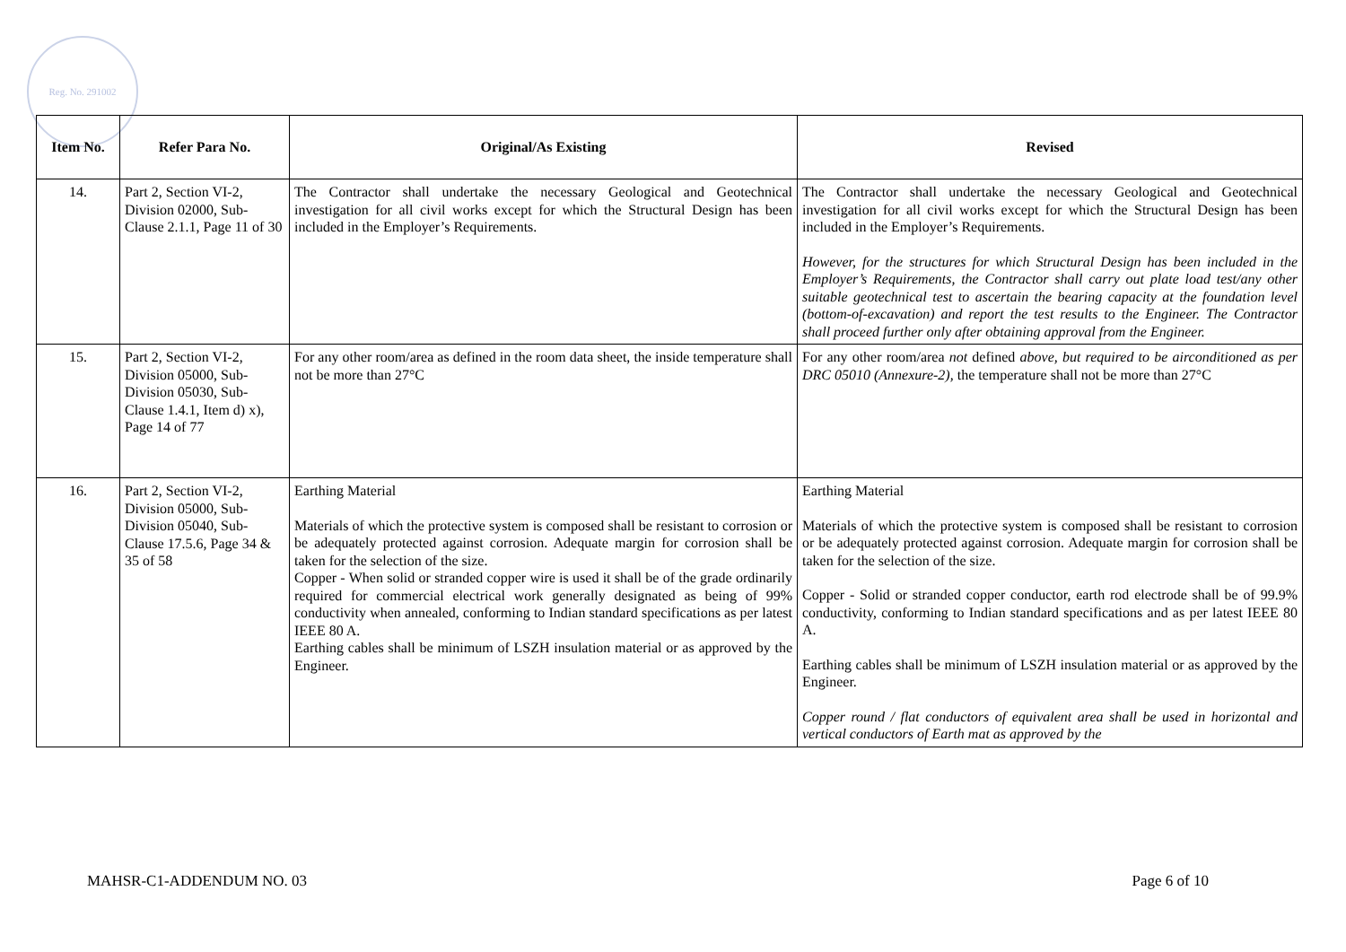Reg. No. 291002
| Item No. | Refer Para No. | Original/As Existing | Revised |
| --- | --- | --- | --- |
| 14. | Part 2, Section VI-2, Division 02000, Sub-Clause 2.1.1, Page 11 of 30 | The Contractor shall undertake the necessary Geological and Geotechnical investigation for all civil works except for which the Structural Design has been included in the Employer’s Requirements. | The Contractor shall undertake the necessary Geological and Geotechnical investigation for all civil works except for which the Structural Design has been included in the Employer’s Requirements. However, for the structures for which Structural Design has been included in the Employer’s Requirements, the Contractor shall carry out plate load test/any other suitable geotechnical test to ascertain the bearing capacity at the foundation level (bottom-of-excavation) and report the test results to the Engineer. The Contractor shall proceed further only after obtaining approval from the Engineer. |
| 15. | Part 2, Section VI-2, Division 05000, Sub-Division 05030, Sub-Clause 1.4.1, Item d) x), Page 14 of 77 | For any other room/area as defined in the room data sheet, the inside temperature shall not be more than 27°C | For any other room/area not defined above, but required to be airconditioned as per DRC 05010 (Annexure-2), the temperature shall not be more than 27°C |
| 16. | Part 2, Section VI-2, Division 05000, Sub-Division 05040, Sub-Clause 17.5.6, Page 34 & 35 of 58 | Earthing Material Materials of which the protective system is composed shall be resistant to corrosion or be adequately protected against corrosion. Adequate margin for corrosion shall be taken for the selection of the size. Copper - When solid or stranded copper wire is used it shall be of the grade ordinarily required for commercial electrical work generally designated as being of 99% conductivity when annealed, conforming to Indian standard specifications as per latest IEEE 80 A. Earthing cables shall be minimum of LSZH insulation material or as approved by the Engineer. | Earthing Material Materials of which the protective system is composed shall be resistant to corrosion or be adequately protected against corrosion. Adequate margin for corrosion shall be taken for the selection of the size. Copper - Solid or stranded copper conductor, earth rod electrode shall be of 99.9% conductivity, conforming to Indian standard specifications and as per latest IEEE 80 A. Earthing cables shall be minimum of LSZH insulation material or as approved by the Engineer. Copper round / flat conductors of equivalent area shall be used in horizontal and vertical conductors of Earth mat as approved by the |
MAHSR-C1-ADDENDUM NO. 03 Page 6 of 10